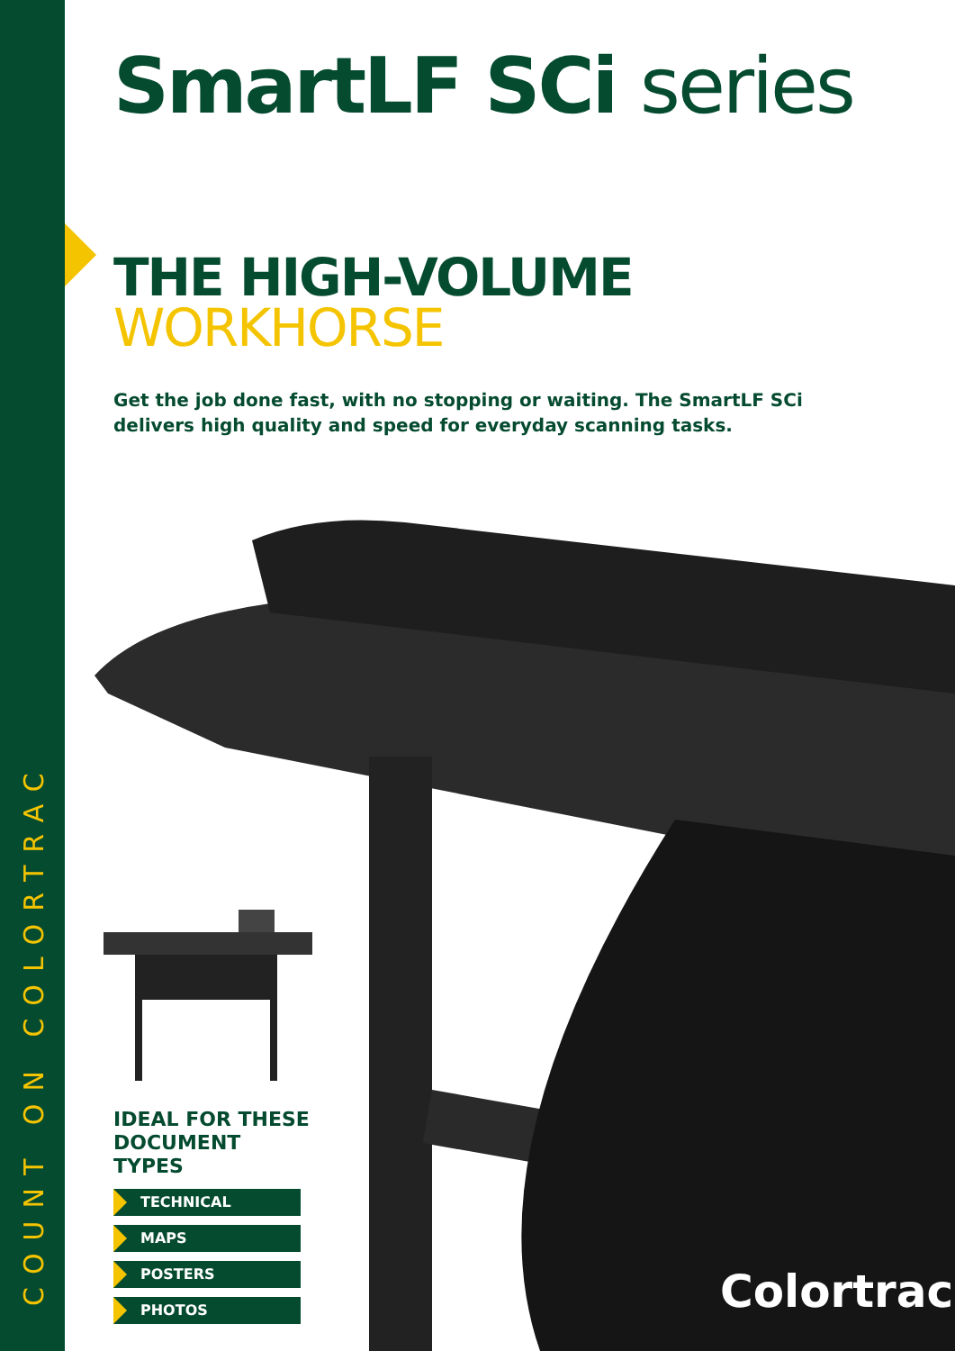COUNT ON COLORTRAC
SmartLF SCi series
THE HIGH-VOLUME
WORKHORSE
Get the job done fast, with no stopping or waiting. The SmartLF SCi delivers high quality and speed for everyday scanning tasks.
IDEAL FOR THESE DOCUMENT TYPES
TECHNICAL
MAPS
POSTERS
PHOTOS
Colortrac